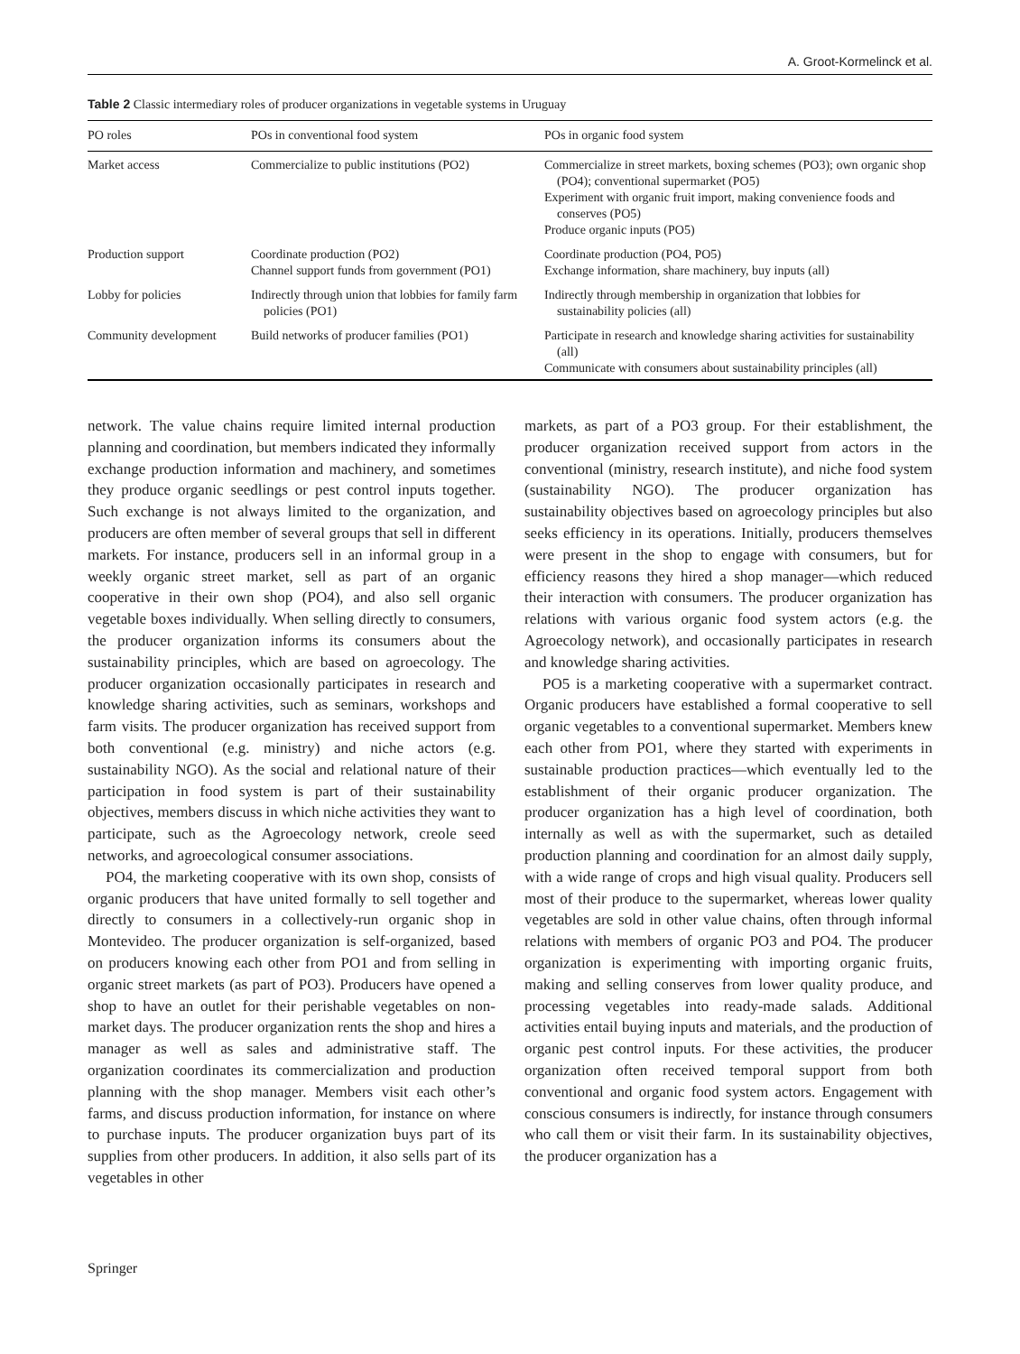A. Groot-Kormelinck et al.
Table 2 Classic intermediary roles of producer organizations in vegetable systems in Uruguay
| PO roles | POs in conventional food system | POs in organic food system |
| --- | --- | --- |
| Market access | Commercialize to public institutions (PO2) | Commercialize in street markets, boxing schemes (PO3); own organic shop (PO4); conventional supermarket (PO5) Experiment with organic fruit import, making convenience foods and conserves (PO5) Produce organic inputs (PO5) |
| Production support | Coordinate production (PO2) Channel support funds from government (PO1) | Coordinate production (PO4, PO5) Exchange information, share machinery, buy inputs (all) |
| Lobby for policies | Indirectly through union that lobbies for family farm policies (PO1) | Indirectly through membership in organization that lobbies for sustainability policies (all) |
| Community development | Build networks of producer families (PO1) | Participate in research and knowledge sharing activities for sustainability (all) Communicate with consumers about sustainability principles (all) |
network. The value chains require limited internal production planning and coordination, but members indicated they informally exchange production information and machinery, and sometimes they produce organic seedlings or pest control inputs together. Such exchange is not always limited to the organization, and producers are often member of several groups that sell in different markets. For instance, producers sell in an informal group in a weekly organic street market, sell as part of an organic cooperative in their own shop (PO4), and also sell organic vegetable boxes individually. When selling directly to consumers, the producer organization informs its consumers about the sustainability principles, which are based on agroecology. The producer organization occasionally participates in research and knowledge sharing activities, such as seminars, workshops and farm visits. The producer organization has received support from both conventional (e.g. ministry) and niche actors (e.g. sustainability NGO). As the social and relational nature of their participation in food system is part of their sustainability objectives, members discuss in which niche activities they want to participate, such as the Agroecology network, creole seed networks, and agroecological consumer associations.
PO4, the marketing cooperative with its own shop, consists of organic producers that have united formally to sell together and directly to consumers in a collectively-run organic shop in Montevideo. The producer organization is self-organized, based on producers knowing each other from PO1 and from selling in organic street markets (as part of PO3). Producers have opened a shop to have an outlet for their perishable vegetables on non-market days. The producer organization rents the shop and hires a manager as well as sales and administrative staff. The organization coordinates its commercialization and production planning with the shop manager. Members visit each other’s farms, and discuss production information, for instance on where to purchase inputs. The producer organization buys part of its supplies from other producers. In addition, it also sells part of its vegetables in other
markets, as part of a PO3 group. For their establishment, the producer organization received support from actors in the conventional (ministry, research institute), and niche food system (sustainability NGO). The producer organization has sustainability objectives based on agroecology principles but also seeks efficiency in its operations. Initially, producers themselves were present in the shop to engage with consumers, but for efficiency reasons they hired a shop manager—which reduced their interaction with consumers. The producer organization has relations with various organic food system actors (e.g. the Agroecology network), and occasionally participates in research and knowledge sharing activities.
PO5 is a marketing cooperative with a supermarket contract. Organic producers have established a formal cooperative to sell organic vegetables to a conventional supermarket. Members knew each other from PO1, where they started with experiments in sustainable production practices—which eventually led to the establishment of their organic producer organization. The producer organization has a high level of coordination, both internally as well as with the supermarket, such as detailed production planning and coordination for an almost daily supply, with a wide range of crops and high visual quality. Producers sell most of their produce to the supermarket, whereas lower quality vegetables are sold in other value chains, often through informal relations with members of organic PO3 and PO4. The producer organization is experimenting with importing organic fruits, making and selling conserves from lower quality produce, and processing vegetables into ready-made salads. Additional activities entail buying inputs and materials, and the production of organic pest control inputs. For these activities, the producer organization often received temporal support from both conventional and organic food system actors. Engagement with conscious consumers is indirectly, for instance through consumers who call them or visit their farm. In its sustainability objectives, the producer organization has a
Springer